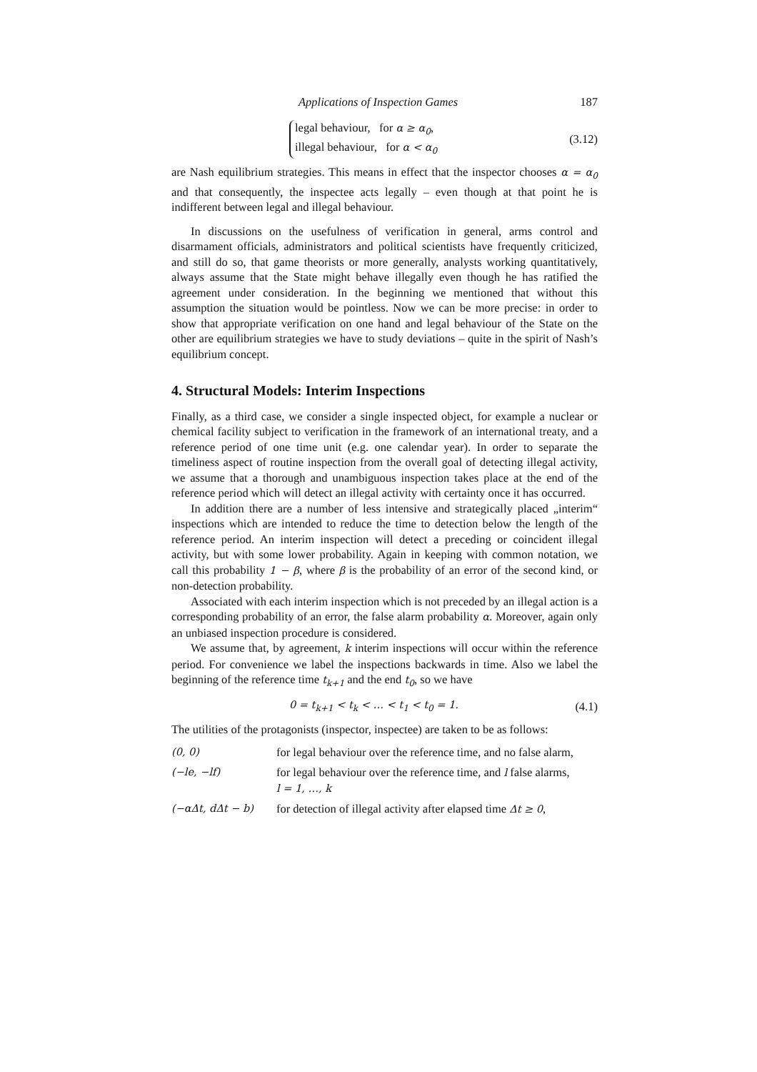Applications of Inspection Games 187
legal behaviour, for α ≥ α<sub>0</sub>,
illegal behaviour, for α < α<sub>0</sub>
(3.12)
are Nash equilibrium strategies. This means in effect that the inspector chooses α = α<sub>0</sub> and that consequently, the inspectee acts legally – even though at that point he is indifferent between legal and illegal behaviour.
In discussions on the usefulness of verification in general, arms control and disarmament officials, administrators and political scientists have frequently criticized, and still do so, that game theorists or more generally, analysts working quantitatively, always assume that the State might behave illegally even though he has ratified the agreement under consideration. In the beginning we mentioned that without this assumption the situation would be pointless. Now we can be more precise: in order to show that appropriate verification on one hand and legal behaviour of the State on the other are equilibrium strategies we have to study deviations – quite in the spirit of Nash’s equilibrium concept.
4. Structural Models: Interim Inspections
Finally, as a third case, we consider a single inspected object, for example a nuclear or chemical facility subject to verification in the framework of an international treaty, and a reference period of one time unit (e.g. one calendar year). In order to separate the timeliness aspect of routine inspection from the overall goal of detecting illegal activity, we assume that a thorough and unambiguous inspection takes place at the end of the reference period which will detect an illegal activity with certainty once it has occurred.
In addition there are a number of less intensive and strategically placed „interim“ inspections which are intended to reduce the time to detection below the length of the reference period. An interim inspection will detect a preceding or coincident illegal activity, but with some lower probability. Again in keeping with common notation, we call this probability 1 − β, where β is the probability of an error of the second kind, or non-detection probability.
Associated with each interim inspection which is not preceded by an illegal action is a corresponding probability of an error, the false alarm probability α. Moreover, again only an unbiased inspection procedure is considered.
We assume that, by agreement, k interim inspections will occur within the reference period. For convenience we label the inspections backwards in time. Also we label the beginning of the reference time t<sub>k+1</sub> and the end t<sub>0</sub>, so we have
0 = t<sub>k+1</sub> < t<sub>k</sub> < … < t<sub>1</sub> < t<sub>0</sub> = 1. (4.1)
The utilities of the protagonists (inspector, inspectee) are taken to be as follows:
| (0, 0) | for legal behaviour over the reference time, and no false alarm, |
| (−le, −lf) | for legal behaviour over the reference time, and l false alarms, l = 1, …, k |
| (−αΔt, dΔt − b) | for detection of illegal activity after elapsed time Δt ≥ 0 , |